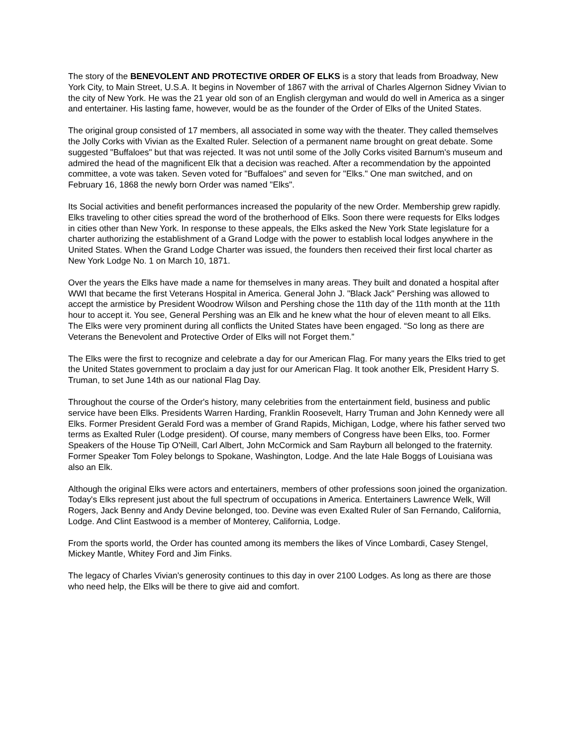The story of the BENEVOLENT AND PROTECTIVE ORDER OF ELKS is a story that leads from Broadway, New York City, to Main Street, U.S.A. It begins in November of 1867 with the arrival of Charles Algernon Sidney Vivian to the city of New York. He was the 21 year old son of an English clergyman and would do well in America as a singer and entertainer. His lasting fame, however, would be as the founder of the Order of Elks of the United States.
The original group consisted of 17 members, all associated in some way with the theater. They called themselves the Jolly Corks with Vivian as the Exalted Ruler. Selection of a permanent name brought on great debate. Some suggested "Buffaloes" but that was rejected. It was not until some of the Jolly Corks visited Barnum's museum and admired the head of the magnificent Elk that a decision was reached. After a recommendation by the appointed committee, a vote was taken. Seven voted for "Buffaloes" and seven for "Elks." One man switched, and on February 16, 1868 the newly born Order was named "Elks".
Its Social activities and benefit performances increased the popularity of the new Order. Membership grew rapidly. Elks traveling to other cities spread the word of the brotherhood of Elks. Soon there were requests for Elks lodges in cities other than New York. In response to these appeals, the Elks asked the New York State legislature for a charter authorizing the establishment of a Grand Lodge with the power to establish local lodges anywhere in the United States. When the Grand Lodge Charter was issued, the founders then received their first local charter as New York Lodge No. 1 on March 10, 1871.
Over the years the Elks have made a name for themselves in many areas. They built and donated a hospital after WWI that became the first Veterans Hospital in America. General John J. "Black Jack" Pershing was allowed to accept the armistice by President Woodrow Wilson and Pershing chose the 11th day of the 11th month at the 11th hour to accept it. You see, General Pershing was an Elk and he knew what the hour of eleven meant to all Elks. The Elks were very prominent during all conflicts the United States have been engaged. “So long as there are Veterans the Benevolent and Protective Order of Elks will not Forget them.”
The Elks were the first to recognize and celebrate a day for our American Flag. For many years the Elks tried to get the United States government to proclaim a day just for our American Flag. It took another Elk, President Harry S. Truman, to set June 14th as our national Flag Day.
Throughout the course of the Order's history, many celebrities from the entertainment field, business and public service have been Elks. Presidents Warren Harding, Franklin Roosevelt, Harry Truman and John Kennedy were all Elks. Former President Gerald Ford was a member of Grand Rapids, Michigan, Lodge, where his father served two terms as Exalted Ruler (Lodge president). Of course, many members of Congress have been Elks, too. Former Speakers of the House Tip O'Neill, Carl Albert, John McCormick and Sam Rayburn all belonged to the fraternity. Former Speaker Tom Foley belongs to Spokane, Washington, Lodge. And the late Hale Boggs of Louisiana was also an Elk.
Although the original Elks were actors and entertainers, members of other professions soon joined the organization. Today's Elks represent just about the full spectrum of occupations in America. Entertainers Lawrence Welk, Will Rogers, Jack Benny and Andy Devine belonged, too. Devine was even Exalted Ruler of San Fernando, California, Lodge. And Clint Eastwood is a member of Monterey, California, Lodge.
From the sports world, the Order has counted among its members the likes of Vince Lombardi, Casey Stengel, Mickey Mantle, Whitey Ford and Jim Finks.
The legacy of Charles Vivian's generosity continues to this day in over 2100 Lodges. As long as there are those who need help, the Elks will be there to give aid and comfort.